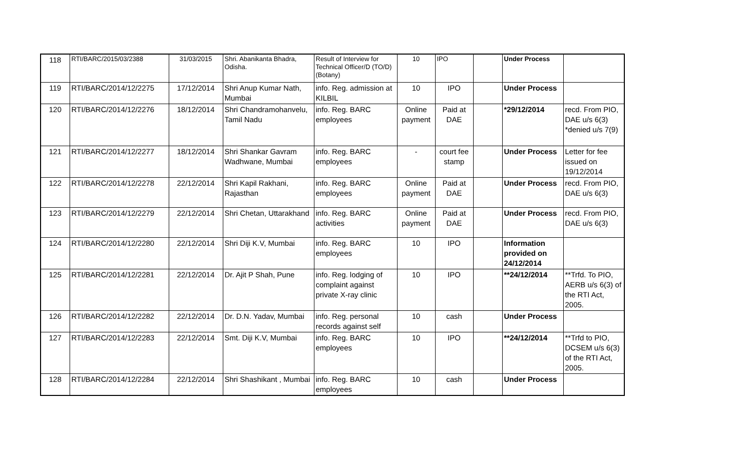| 118 | RTI/BARC/2015/03/2388 | 31/03/2015 | Shri. Abanikanta Bhadra, Odisha. | Result of Interview for Technical Officer/D (TO/D)(Botany) | 10 | IPO | | Under Process | |
| 119 | RTI/BARC/2014/12/2275 | 17/12/2014 | Shri Anup Kumar Nath, Mumbai | info. Reg. admission at KILBIL | 10 | IPO | | Under Process | |
| 120 | RTI/BARC/2014/12/2276 | 18/12/2014 | Shri Chandramohanvelu, Tamil Nadu | info. Reg. BARC employees | Online payment | Paid at DAE | | *29/12/2014 | recd. From PIO, DAE u/s 6(3) *denied u/s 7(9) |
| 121 | RTI/BARC/2014/12/2277 | 18/12/2014 | Shri Shankar Gavram Wadhwane, Mumbai | info. Reg. BARC employees | - | court fee stamp | | Under Process | Letter for fee issued on 19/12/2014 |
| 122 | RTI/BARC/2014/12/2278 | 22/12/2014 | Shri Kapil Rakhani, Rajasthan | info. Reg. BARC employees | Online payment | Paid at DAE | | Under Process | recd. From PIO, DAE u/s 6(3) |
| 123 | RTI/BARC/2014/12/2279 | 22/12/2014 | Shri Chetan, Uttarakhand | info. Reg. BARC activities | Online payment | Paid at DAE | | Under Process | recd. From PIO, DAE u/s 6(3) |
| 124 | RTI/BARC/2014/12/2280 | 22/12/2014 | Shri Diji K.V, Mumbai | info. Reg. BARC employees | 10 | IPO | | Information provided on 24/12/2014 | |
| 125 | RTI/BARC/2014/12/2281 | 22/12/2014 | Dr. Ajit P Shah, Pune | info. Reg. lodging of complaint against private X-ray clinic | 10 | IPO | | **24/12/2014 | **Trfd. To PIO, AERB u/s 6(3) of the RTI Act, 2005. |
| 126 | RTI/BARC/2014/12/2282 | 22/12/2014 | Dr. D.N. Yadav, Mumbai | info. Reg. personal records against self | 10 | cash | | Under Process | |
| 127 | RTI/BARC/2014/12/2283 | 22/12/2014 | Smt. Diji K.V, Mumbai | info. Reg. BARC employees | 10 | IPO | | **24/12/2014 | **Trfd to PIO, DCSEM u/s 6(3) of the RTI Act, 2005. |
| 128 | RTI/BARC/2014/12/2284 | 22/12/2014 | Shri Shashikant , Mumbai | info. Reg. BARC employees | 10 | cash | | Under Process | |